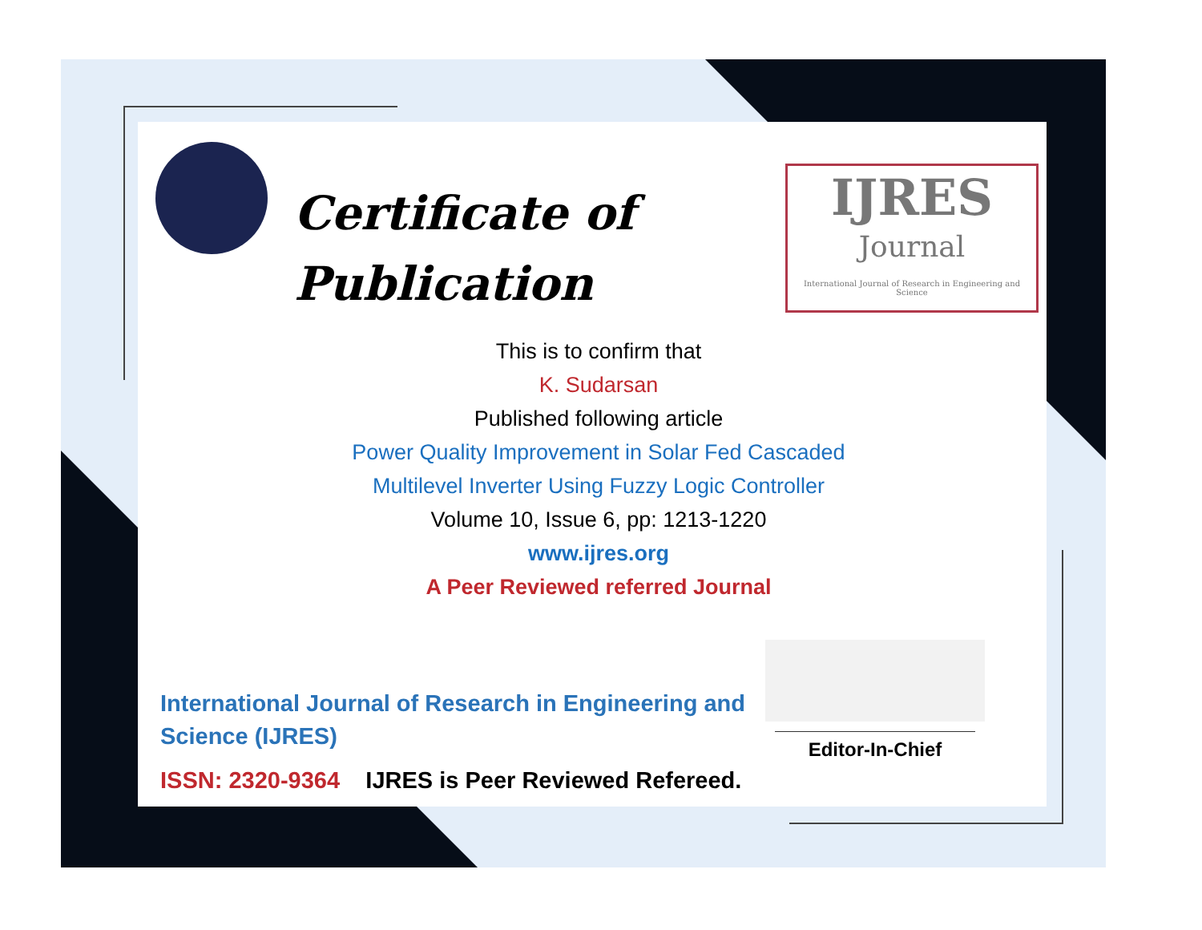Certificate of
Publication
IJRES
Journal
International Journal of Research in Engineering and Science
This is to confirm that
K. Sudarsan
Published following article
Power Quality Improvement in Solar Fed Cascaded
Multilevel Inverter Using Fuzzy Logic Controller
Volume 10, Issue 6, pp: 1213-1220
www.ijres.org
A Peer Reviewed referred Journal
International Journal of Research in Engineering and Science (IJRES)
ISSN: 2320-9364 IJRES is Peer Reviewed Refereed.
Editor-In-Chief